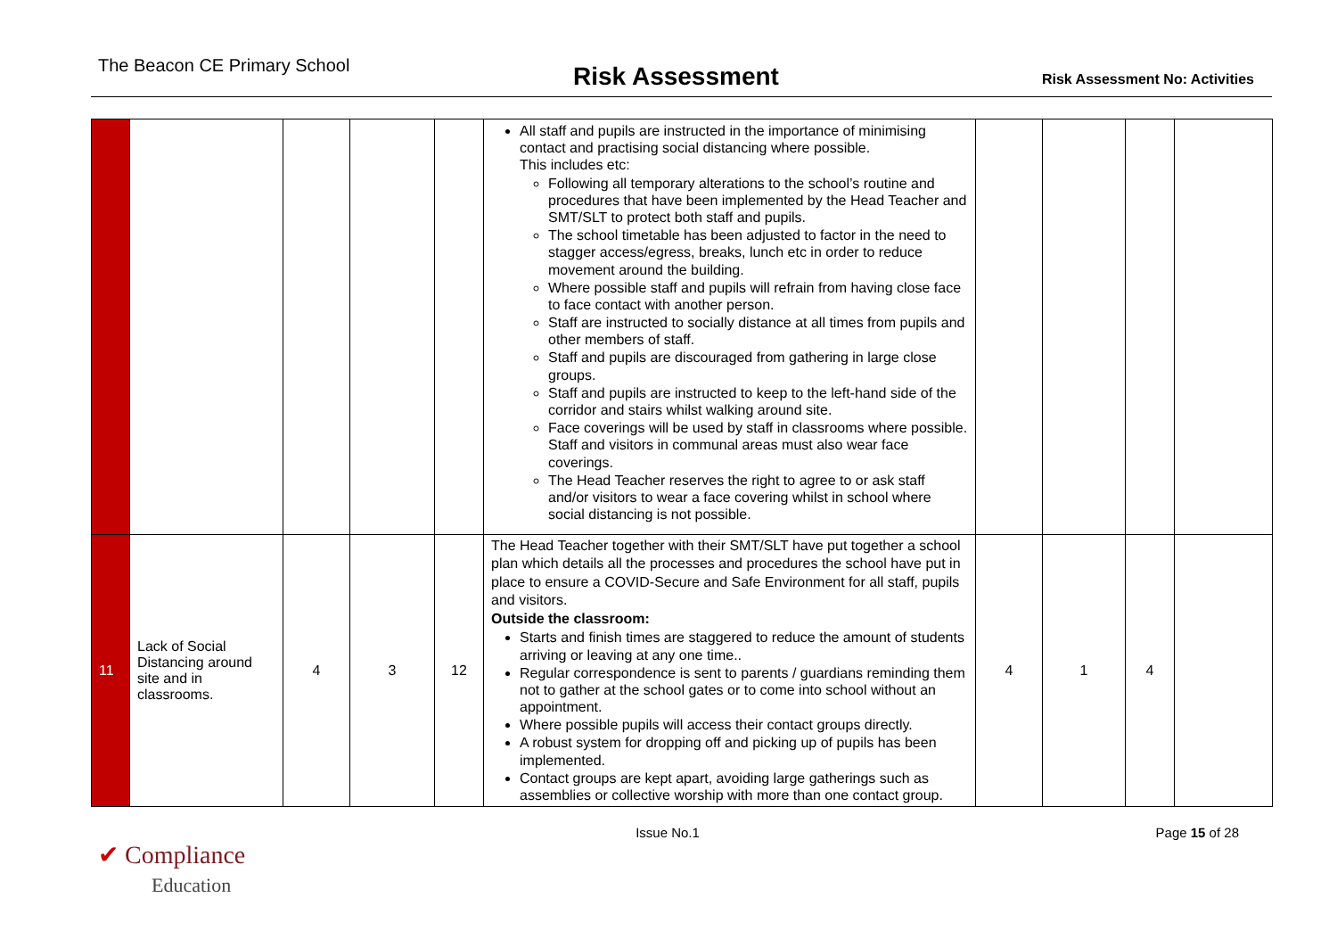The Beacon CE Primary School
Risk Assessment
Risk Assessment No: Activities
| | | | | | All staff and pupils are instructed in the importance of minimising contact and practising social distancing where possible. This includes etc: Following all temporary alterations to the school’s routine and procedures that have been implemented by the Head Teacher and SMT/SLT to protect both staff and pupils. The school timetable has been adjusted to factor in the need to stagger access/egress, breaks, lunch etc in order to reduce movement around the building. Where possible staff and pupils will refrain from having close face to face contact with another person. Staff are instructed to socially distance at all times from pupils and other members of staff. Staff and pupils are discouraged from gathering in large close groups. Staff and pupils are instructed to keep to the left-hand side of the corridor and stairs whilst walking around site. Face coverings will be used by staff in classrooms where possible. Staff and visitors in communal areas must also wear face coverings. The Head Teacher reserves the right to agree to or ask staff and/or visitors to wear a face covering whilst in school where social distancing is not possible. | | | | |
| 11 | Lack of Social Distancing around site and in classrooms. | 4 | 3 | 12 | The Head Teacher together with their SMT/SLT have put together a school plan which details all the processes and procedures the school have put in place to ensure a COVID-Secure and Safe Environment for all staff, pupils and visitors. Outside the classroom: Starts and finish times are staggered to reduce the amount of students arriving or leaving at any one time.. Regular correspondence is sent to parents / guardians reminding them not to gather at the school gates or to come into school without an appointment. Where possible pupils will access their contact groups directly. A robust system for dropping off and picking up of pupils has been implemented. Contact groups are kept apart, avoiding large gatherings such as assemblies or collective worship with more than one contact group. | 4 | 1 | 4 | |
Issue No.1 Page 15 of 28
✔ Compliance
Education